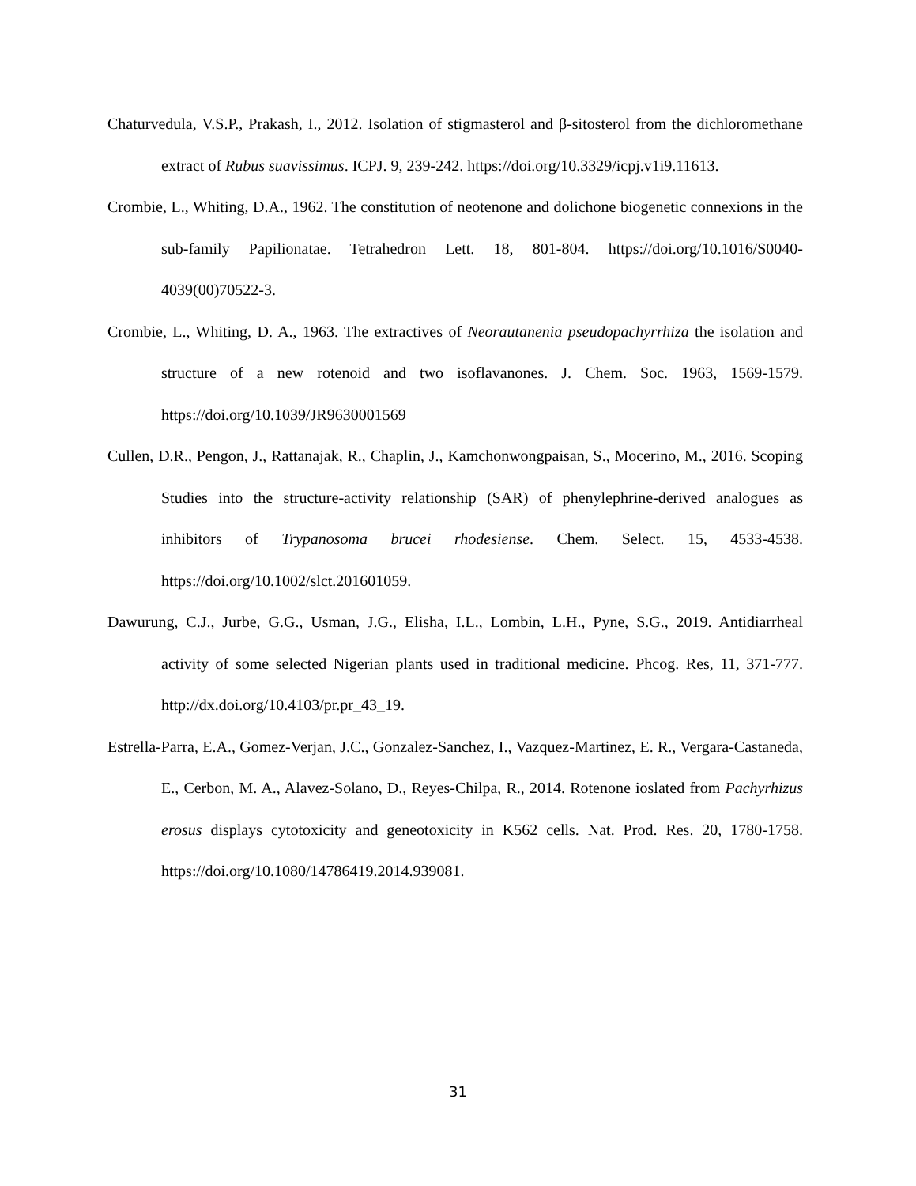Chaturvedula, V.S.P., Prakash, I., 2012. Isolation of stigmasterol and β-sitosterol from the dichloromethane extract of Rubus suavissimus. ICPJ. 9, 239-242. https://doi.org/10.3329/icpj.v1i9.11613.
Crombie, L., Whiting, D.A., 1962. The constitution of neotenone and dolichone biogenetic connexions in the sub-family Papilionatae. Tetrahedron Lett. 18, 801-804. https://doi.org/10.1016/S0040-4039(00)70522-3.
Crombie, L., Whiting, D. A., 1963. The extractives of Neorautanenia pseudopachyrrhiza the isolation and structure of a new rotenoid and two isoflavanones. J. Chem. Soc. 1963, 1569-1579. https://doi.org/10.1039/JR9630001569
Cullen, D.R., Pengon, J., Rattanajak, R., Chaplin, J., Kamchonwongpaisan, S., Mocerino, M., 2016. Scoping Studies into the structure-activity relationship (SAR) of phenylephrine-derived analogues as inhibitors of Trypanosoma brucei rhodesiense. Chem. Select. 15, 4533-4538. https://doi.org/10.1002/slct.201601059.
Dawurung, C.J., Jurbe, G.G., Usman, J.G., Elisha, I.L., Lombin, L.H., Pyne, S.G., 2019. Antidiarrheal activity of some selected Nigerian plants used in traditional medicine. Phcog. Res, 11, 371-777. http://dx.doi.org/10.4103/pr.pr_43_19.
Estrella-Parra, E.A., Gomez-Verjan, J.C., Gonzalez-Sanchez, I., Vazquez-Martinez, E. R., Vergara-Castaneda, E., Cerbon, M. A., Alavez-Solano, D., Reyes-Chilpa, R., 2014. Rotenone ioslated from Pachyrhizus erosus displays cytotoxicity and geneotoxicity in K562 cells. Nat. Prod. Res. 20, 1780-1758. https://doi.org/10.1080/14786419.2014.939081.
31